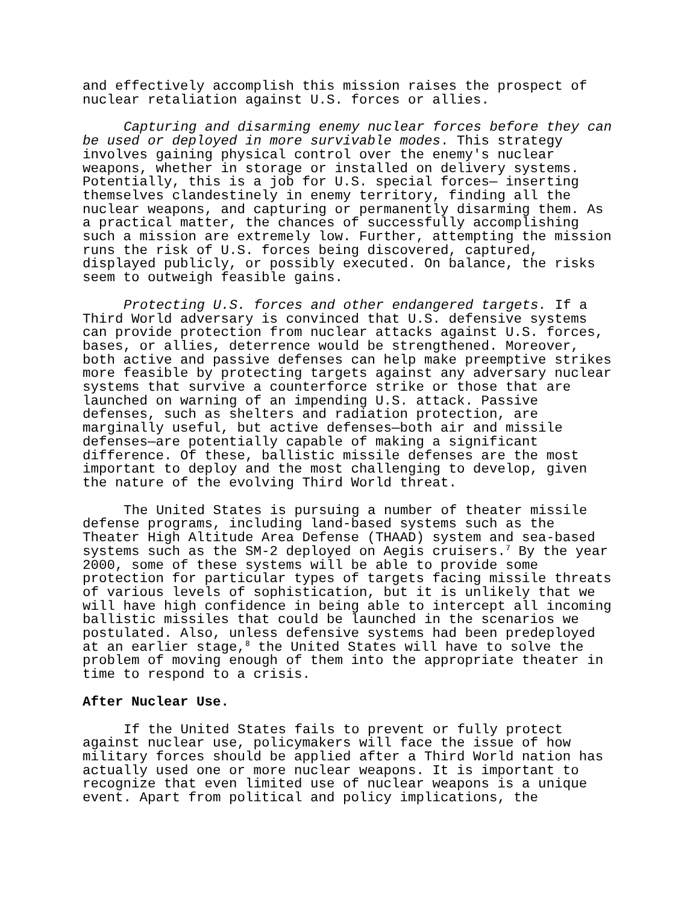and effectively accomplish this mission raises the prospect of nuclear retaliation against U.S. forces or allies.
Capturing and disarming enemy nuclear forces before they can be used or deployed in more survivable modes. This strategy involves gaining physical control over the enemy's nuclear weapons, whether in storage or installed on delivery systems. Potentially, this is a job for U.S. special forces— inserting themselves clandestinely in enemy territory, finding all the nuclear weapons, and capturing or permanently disarming them. As a practical matter, the chances of successfully accomplishing such a mission are extremely low. Further, attempting the mission runs the risk of U.S. forces being discovered, captured, displayed publicly, or possibly executed. On balance, the risks seem to outweigh feasible gains.
Protecting U.S. forces and other endangered targets. If a Third World adversary is convinced that U.S. defensive systems can provide protection from nuclear attacks against U.S. forces, bases, or allies, deterrence would be strengthened. Moreover, both active and passive defenses can help make preemptive strikes more feasible by protecting targets against any adversary nuclear systems that survive a counterforce strike or those that are launched on warning of an impending U.S. attack. Passive defenses, such as shelters and radiation protection, are marginally useful, but active defenses—both air and missile defenses—are potentially capable of making a significant difference. Of these, ballistic missile defenses are the most important to deploy and the most challenging to develop, given the nature of the evolving Third World threat.
The United States is pursuing a number of theater missile defense programs, including land-based systems such as the Theater High Altitude Area Defense (THAAD) system and sea-based systems such as the SM-2 deployed on Aegis cruisers.<sup>7</sup> By the year 2000, some of these systems will be able to provide some protection for particular types of targets facing missile threats of various levels of sophistication, but it is unlikely that we will have high confidence in being able to intercept all incoming ballistic missiles that could be launched in the scenarios we postulated. Also, unless defensive systems had been predeployed at an earlier stage,<sup>8</sup> the United States will have to solve the problem of moving enough of them into the appropriate theater in time to respond to a crisis.
After Nuclear Use.
If the United States fails to prevent or fully protect against nuclear use, policymakers will face the issue of how military forces should be applied after a Third World nation has actually used one or more nuclear weapons. It is important to recognize that even limited use of nuclear weapons is a unique event. Apart from political and policy implications, the